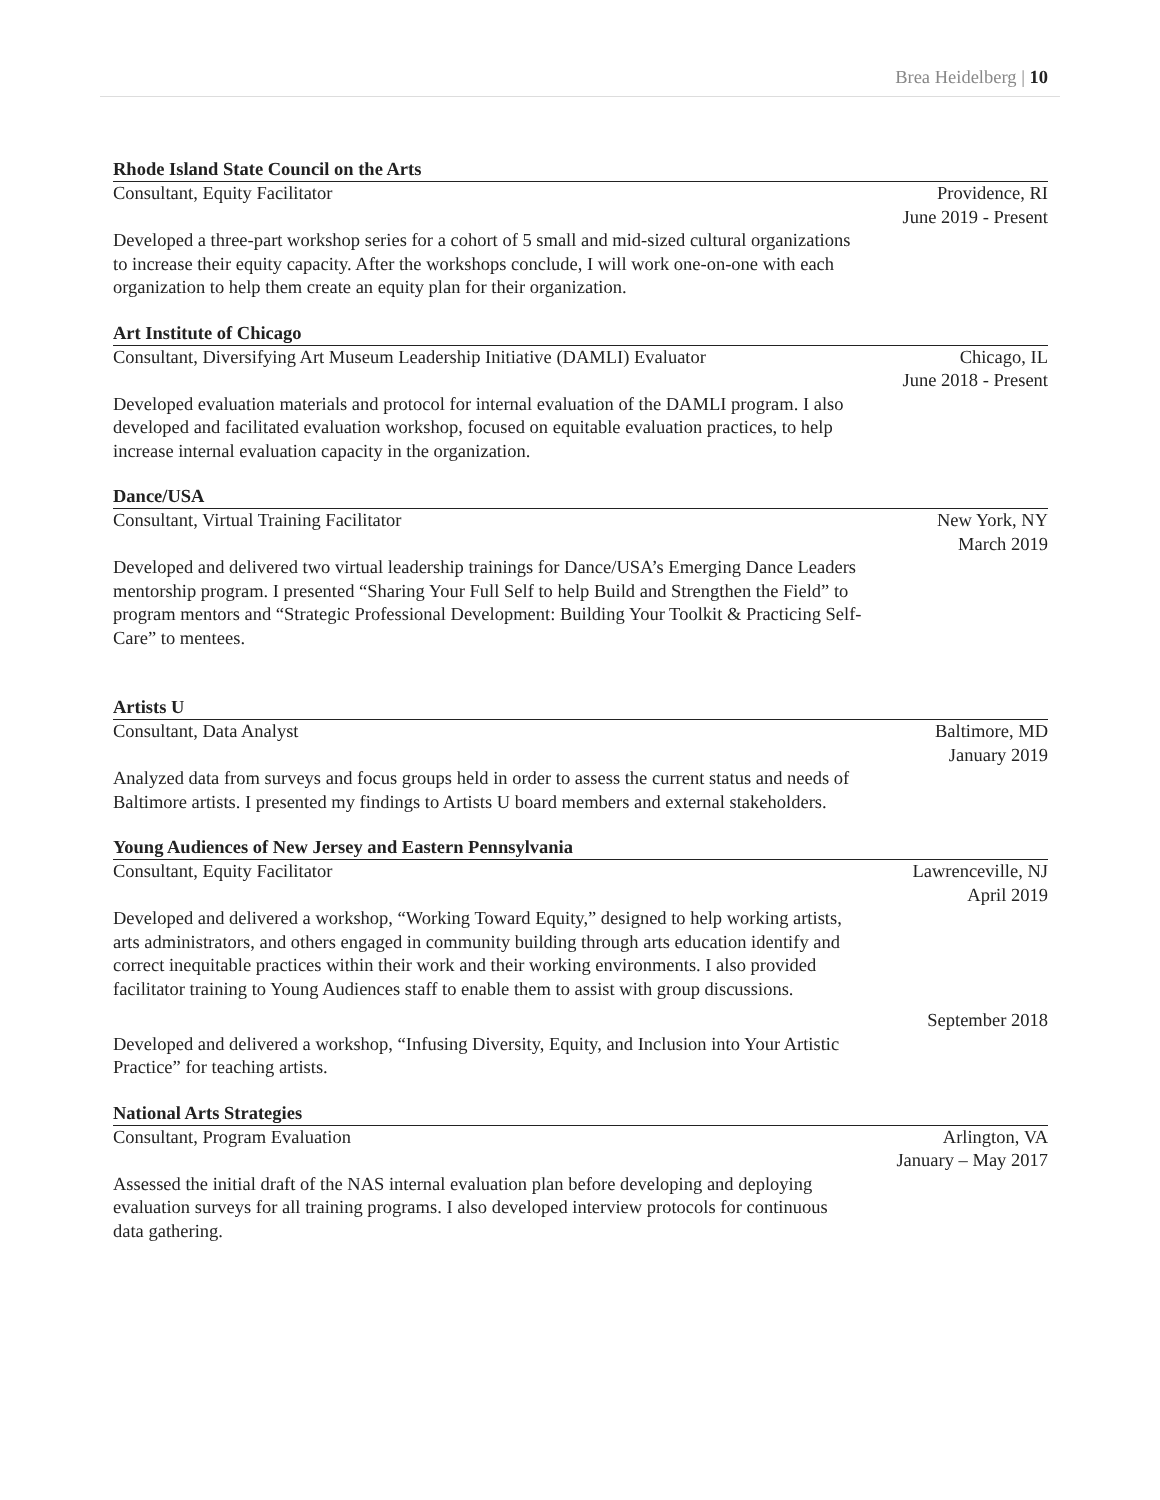Brea Heidelberg | 10
Rhode Island State Council on the Arts
Consultant, Equity Facilitator Providence, RI
June 2019 - Present
Developed a three-part workshop series for a cohort of 5 small and mid-sized cultural organizations to increase their equity capacity. After the workshops conclude, I will work one-on-one with each organization to help them create an equity plan for their organization.
Art Institute of Chicago
Consultant, Diversifying Art Museum Leadership Initiative (DAMLI) Evaluator Chicago, IL
June 2018 - Present
Developed evaluation materials and protocol for internal evaluation of the DAMLI program. I also developed and facilitated evaluation workshop, focused on equitable evaluation practices, to help increase internal evaluation capacity in the organization.
Dance/USA
Consultant, Virtual Training Facilitator New York, NY
March 2019
Developed and delivered two virtual leadership trainings for Dance/USA’s Emerging Dance Leaders mentorship program. I presented “Sharing Your Full Self to help Build and Strengthen the Field” to program mentors and “Strategic Professional Development: Building Your Toolkit & Practicing Self-Care” to mentees.
Artists U
Consultant, Data Analyst Baltimore, MD
January 2019
Analyzed data from surveys and focus groups held in order to assess the current status and needs of Baltimore artists. I presented my findings to Artists U board members and external stakeholders.
Young Audiences of New Jersey and Eastern Pennsylvania
Consultant, Equity Facilitator Lawrenceville, NJ
April 2019
Developed and delivered a workshop, “Working Toward Equity,” designed to help working artists, arts administrators, and others engaged in community building through arts education identify and correct inequitable practices within their work and their working environments. I also provided facilitator training to Young Audiences staff to enable them to assist with group discussions.
September 2018
Developed and delivered a workshop, “Infusing Diversity, Equity, and Inclusion into Your Artistic Practice” for teaching artists.
National Arts Strategies
Consultant, Program Evaluation Arlington, VA
January – May 2017
Assessed the initial draft of the NAS internal evaluation plan before developing and deploying evaluation surveys for all training programs. I also developed interview protocols for continuous data gathering.